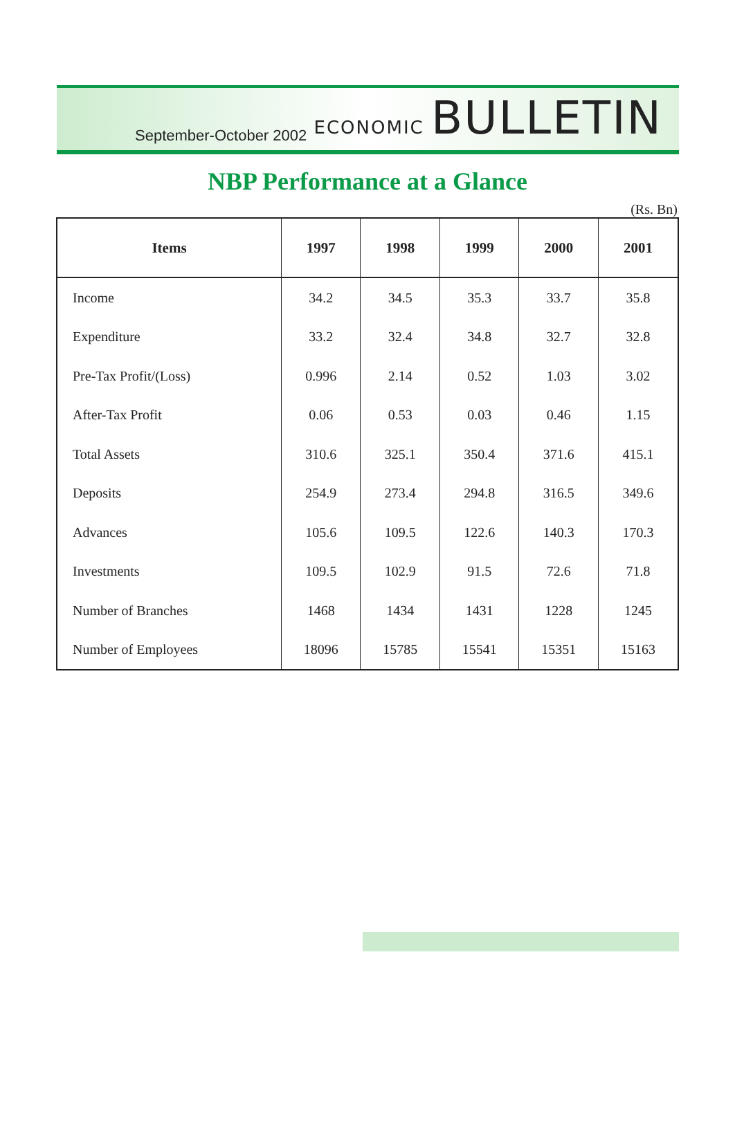September-October 2002
ECONOMIC BULLETIN
NBP Performance at a Glance
(Rs. Bn)
| Items | 1997 | 1998 | 1999 | 2000 | 2001 |
| --- | --- | --- | --- | --- | --- |
| Income | 34.2 | 34.5 | 35.3 | 33.7 | 35.8 |
| Expenditure | 33.2 | 32.4 | 34.8 | 32.7 | 32.8 |
| Pre-Tax Profit/(Loss) | 0.996 | 2.14 | 0.52 | 1.03 | 3.02 |
| After-Tax Profit | 0.06 | 0.53 | 0.03 | 0.46 | 1.15 |
| Total Assets | 310.6 | 325.1 | 350.4 | 371.6 | 415.1 |
| Deposits | 254.9 | 273.4 | 294.8 | 316.5 | 349.6 |
| Advances | 105.6 | 109.5 | 122.6 | 140.3 | 170.3 |
| Investments | 109.5 | 102.9 | 91.5 | 72.6 | 71.8 |
| Number of Branches | 1468 | 1434 | 1431 | 1228 | 1245 |
| Number of Employees | 18096 | 15785 | 15541 | 15351 | 15163 |